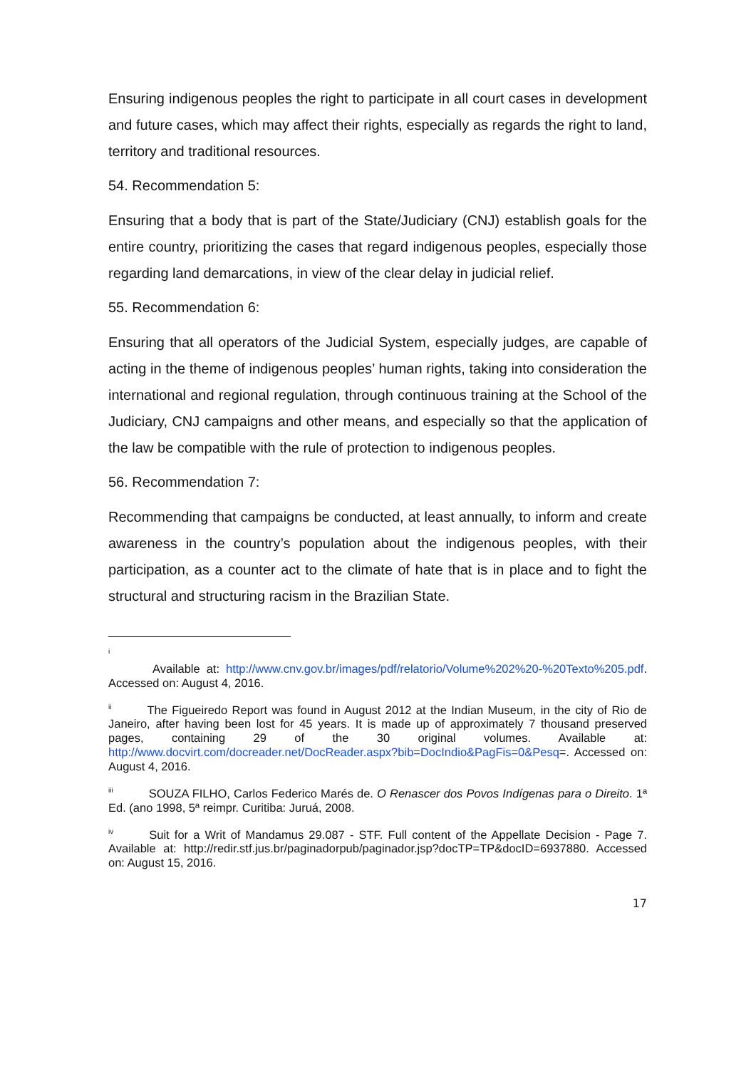Ensuring indigenous peoples the right to participate in all court cases in development and future cases, which may affect their rights, especially as regards the right to land, territory and traditional resources.
54. Recommendation 5:
Ensuring that a body that is part of the State/Judiciary (CNJ) establish goals for the entire country, prioritizing the cases that regard indigenous peoples, especially those regarding land demarcations, in view of the clear delay in judicial relief.
55. Recommendation 6:
Ensuring that all operators of the Judicial System, especially judges, are capable of acting in the theme of indigenous peoples’ human rights, taking into consideration the international and regional regulation, through continuous training at the School of the Judiciary, CNJ campaigns and other means, and especially so that the application of the law be compatible with the rule of protection to indigenous peoples.
56. Recommendation 7:
Recommending that campaigns be conducted, at least annually, to inform and create awareness in the country’s population about the indigenous peoples, with their participation, as a counter act to the climate of hate that is in place and to fight the structural and structuring racism in the Brazilian State.
<sup>i</sup>
Available at: http://www.cnv.gov.br/images/pdf/relatorio/Volume%202%20-%20Texto%205.pdf. Accessed on: August 4, 2016.
<sup>ii</sup>The Figueiredo Report was found in August 2012 at the Indian Museum, in the city of Rio de Janeiro, after having been lost for 45 years. It is made up of approximately 7 thousand preserved pages, containing 29 of the 30 original volumes. Available at: http://www.docvirt.com/docreader.net/DocReader.aspx?bib=DocIndio&PagFis=0&Pesq=. Accessed on: August 4, 2016.
<sup>iii</sup>SOUZA FILHO, Carlos Federico Marés de. O Renascer dos Povos Indígenas para o Direito. 1ª Ed. (ano 1998, 5ª reimpr. Curitiba: Juruá, 2008.
<sup>iv</sup>Suit for a Writ of Mandamus 29.087 - STF. Full content of the Appellate Decision - Page 7. Available at: http://redir.stf.jus.br/paginadorpub/paginador.jsp?docTP=TP&docID=6937880. Accessed on: August 15, 2016.
17